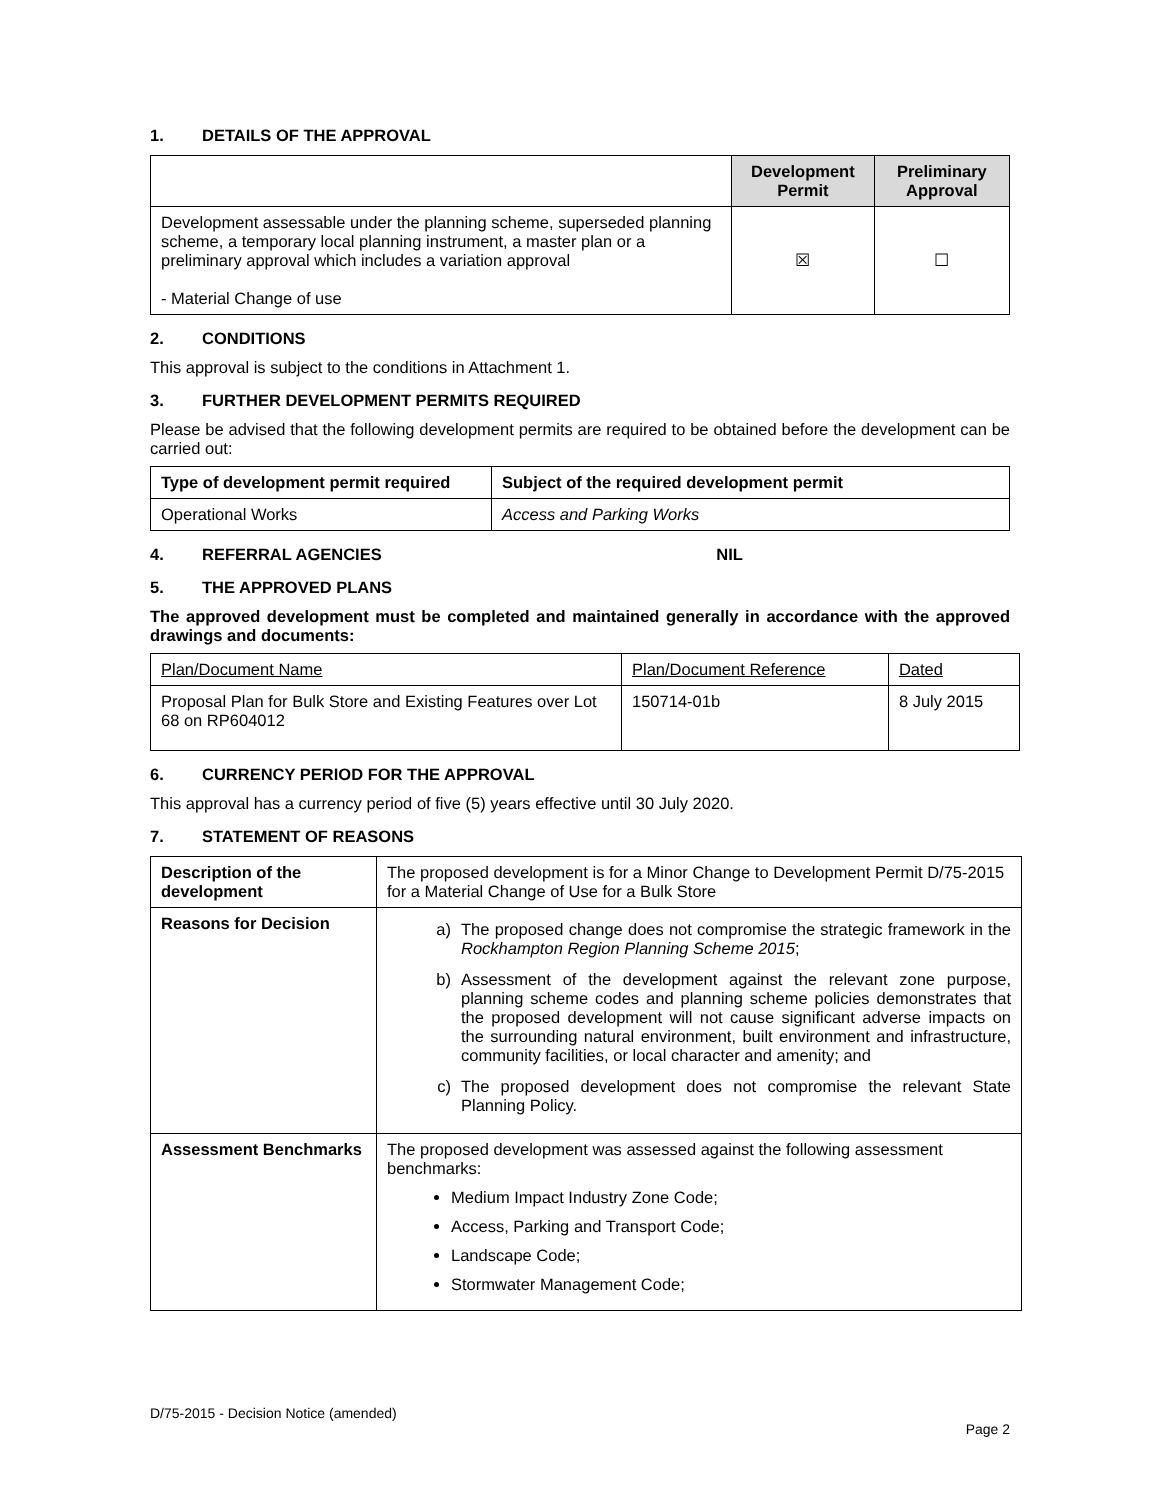1. DETAILS OF THE APPROVAL
| | Development Permit | Preliminary Approval |
| --- | --- | --- |
| Development assessable under the planning scheme, superseded planning scheme, a temporary local planning instrument, a master plan or a preliminary approval which includes a variation approval - Material Change of use | ☒ | ☐ |
2. CONDITIONS
This approval is subject to the conditions in Attachment 1.
3. FURTHER DEVELOPMENT PERMITS REQUIRED
Please be advised that the following development permits are required to be obtained before the development can be carried out:
| Type of development permit required | Subject of the required development permit |
| --- | --- |
| Operational Works | Access and Parking Works |
4. REFERRAL AGENCIES NIL
5. THE APPROVED PLANS
The approved development must be completed and maintained generally in accordance with the approved drawings and documents:
| Plan/Document Name | Plan/Document Reference | Dated |
| Proposal Plan for Bulk Store and Existing Features over Lot 68 on RP604012 | 150714-01b | 8 July 2015 |
6. CURRENCY PERIOD FOR THE APPROVAL
This approval has a currency period of five (5) years effective until 30 July 2020.
7. STATEMENT OF REASONS
| Description of the development | The proposed development is for a Minor Change to Development Permit D/75-2015 for a Material Change of Use for a Bulk Store |
| Reasons for Decision | a) The proposed change does not compromise the strategic framework in the Rockhampton Region Planning Scheme 2015 ; b) Assessment of the development against the relevant zone purpose, planning scheme codes and planning scheme policies demonstrates that the proposed development will not cause significant adverse impacts on the surrounding natural environment, built environment and infrastructure, community facilities, or local character and amenity; and c) The proposed development does not compromise the relevant State Planning Policy. |
| Assessment Benchmarks | The proposed development was assessed against the following assessment benchmarks: Medium Impact Industry Zone Code; Access, Parking and Transport Code; Landscape Code; Stormwater Management Code; |
D/75-2015 - Decision Notice (amended)
Page 2